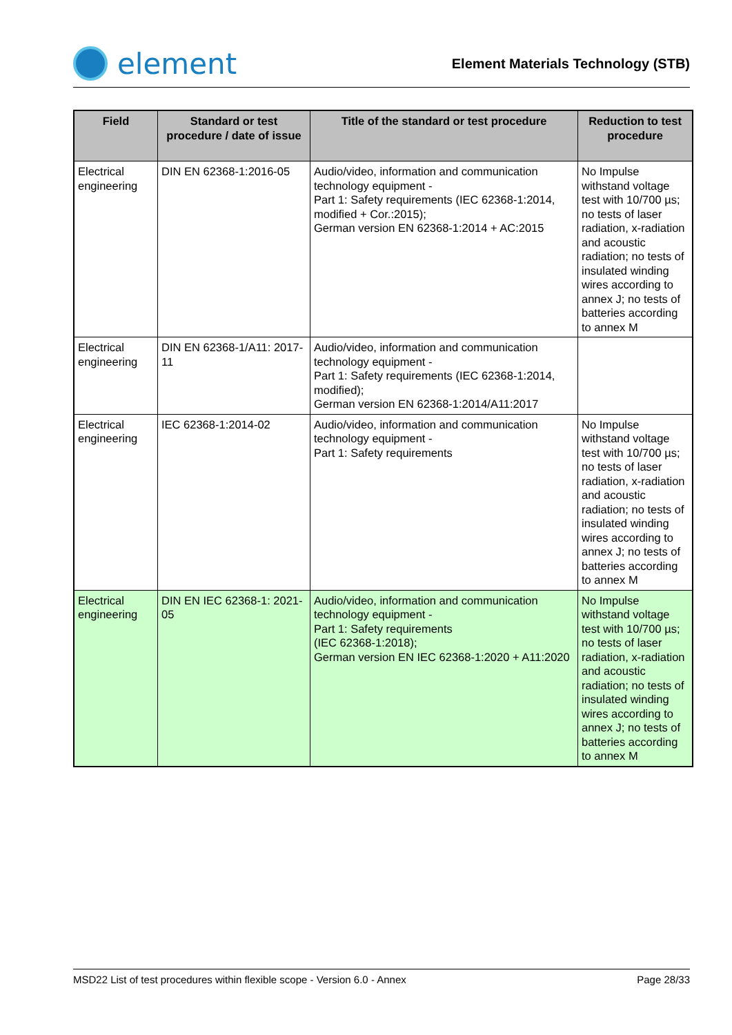element
Element Materials Technology (STB)
| Field | Standard or test procedure / date of issue | Title of the standard or test procedure | Reduction to test procedure |
| --- | --- | --- | --- |
| Electrical engineering | DIN EN 62368-1:2016-05 | Audio/video, information and communication technology equipment - Part 1: Safety requirements (IEC 62368-1:2014, modified + Cor.:2015); German version EN 62368-1:2014 + AC:2015 | No Impulse withstand voltage test with 10/700 µs; no tests of laser radiation, x-radiation and acoustic radiation; no tests of insulated winding wires according to annex J; no tests of batteries according to annex M |
| Electrical engineering | DIN EN 62368-1/A11: 2017-11 | Audio/video, information and communication technology equipment - Part 1: Safety requirements (IEC 62368-1:2014, modified); German version EN 62368-1:2014/A11:2017 | |
| Electrical engineering | IEC 62368-1:2014-02 | Audio/video, information and communication technology equipment - Part 1: Safety requirements | No Impulse withstand voltage test with 10/700 µs; no tests of laser radiation, x-radiation and acoustic radiation; no tests of insulated winding wires according to annex J; no tests of batteries according to annex M |
| Electrical engineering | DIN EN IEC 62368-1: 2021-05 | Audio/video, information and communication technology equipment - Part 1: Safety requirements (IEC 62368-1:2018); German version EN IEC 62368-1:2020 + A11:2020 | No Impulse withstand voltage test with 10/700 µs; no tests of laser radiation, x-radiation and acoustic radiation; no tests of insulated winding wires according to annex J; no tests of batteries according to annex M |
MSD22 List of test procedures within flexible scope - Version 6.0 - Annex Page 28/33